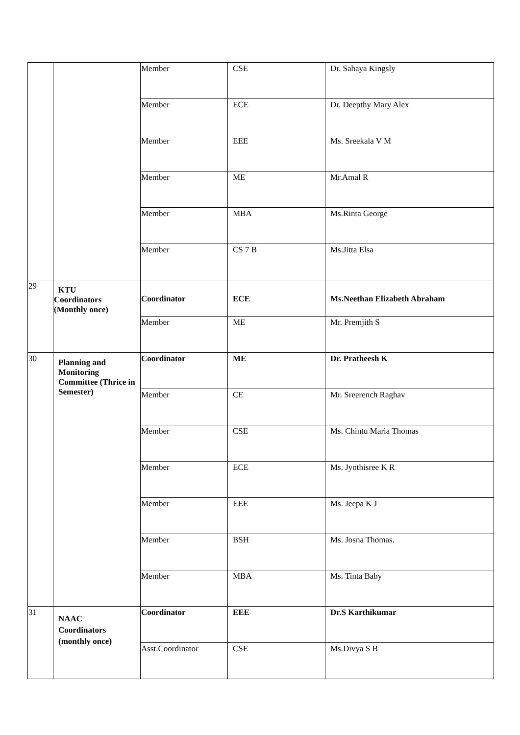| | | Member | CSE | Dr. Sahaya Kingsly |
| | | Member | ECE | Dr. Deepthy Mary Alex |
| | | Member | EEE | Ms. Sreekala V M |
| | | Member | ME | Mr.Amal R |
| | | Member | MBA | Ms.Rinta George |
| | | Member | CS 7 B | Ms.Jitta Elsa |
| 29 | KTU Coordinators (Monthly once) | Coordinator | ECE | Ms.Neethan Elizabeth Abraham |
| | | Member | ME | Mr. Premjith S |
| 30 | Planning and Monitoring Committee (Thrice in Semester) | Coordinator | ME | Dr. Pratheesh K |
| | | Member | CE | Mr. Sreerench Raghav |
| | | Member | CSE | Ms. Chintu Maria Thomas |
| | | Member | ECE | Ms. Jyothisree K R |
| | | Member | EEE | Ms. Jeepa K J |
| | | Member | BSH | Ms. Josna Thomas. |
| | | Member | MBA | Ms. Tinta Baby |
| 31 | NAAC Coordinators (monthly once) | Coordinator | EEE | Dr.S Karthikumar |
| | | Asst.Coordinator | CSE | Ms.Divya S B |